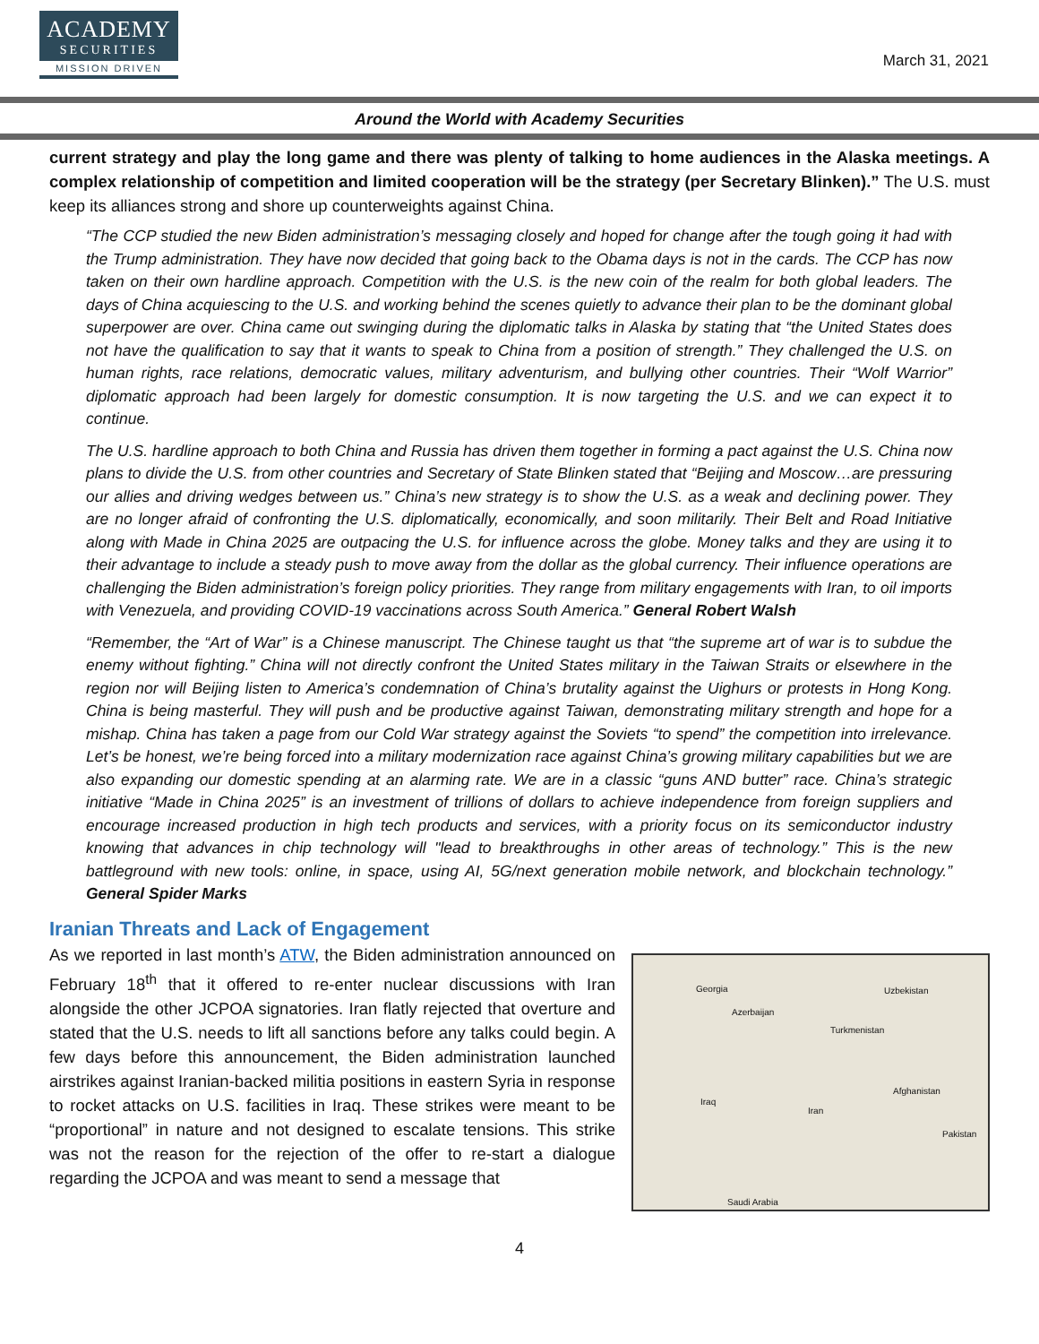ACADEMY
SECURITIES
MISSION DRIVEN
March 31, 2021
Around the World with Academy Securities
current strategy and play the long game and there was plenty of talking to home audiences in the Alaska meetings. A complex relationship of competition and limited cooperation will be the strategy (per Secretary Blinken).” The U.S. must keep its alliances strong and shore up counterweights against China.
“The CCP studied the new Biden administration’s messaging closely and hoped for change after the tough going it had with the Trump administration. They have now decided that going back to the Obama days is not in the cards. The CCP has now taken on their own hardline approach. Competition with the U.S. is the new coin of the realm for both global leaders. The days of China acquiescing to the U.S. and working behind the scenes quietly to advance their plan to be the dominant global superpower are over. China came out swinging during the diplomatic talks in Alaska by stating that “the United States does not have the qualification to say that it wants to speak to China from a position of strength.” They challenged the U.S. on human rights, race relations, democratic values, military adventurism, and bullying other countries. Their “Wolf Warrior” diplomatic approach had been largely for domestic consumption. It is now targeting the U.S. and we can expect it to continue.
The U.S. hardline approach to both China and Russia has driven them together in forming a pact against the U.S. China now plans to divide the U.S. from other countries and Secretary of State Blinken stated that “Beijing and Moscow…are pressuring our allies and driving wedges between us.” China’s new strategy is to show the U.S. as a weak and declining power. They are no longer afraid of confronting the U.S. diplomatically, economically, and soon militarily. Their Belt and Road Initiative along with Made in China 2025 are outpacing the U.S. for influence across the globe. Money talks and they are using it to their advantage to include a steady push to move away from the dollar as the global currency. Their influence operations are challenging the Biden administration’s foreign policy priorities. They range from military engagements with Iran, to oil imports with Venezuela, and providing COVID-19 vaccinations across South America.” General Robert Walsh
“Remember, the “Art of War” is a Chinese manuscript. The Chinese taught us that “the supreme art of war is to subdue the enemy without fighting.” China will not directly confront the United States military in the Taiwan Straits or elsewhere in the region nor will Beijing listen to America’s condemnation of China’s brutality against the Uighurs or protests in Hong Kong. China is being masterful. They will push and be productive against Taiwan, demonstrating military strength and hope for a mishap. China has taken a page from our Cold War strategy against the Soviets “to spend” the competition into irrelevance. Let’s be honest, we’re being forced into a military modernization race against China’s growing military capabilities but we are also expanding our domestic spending at an alarming rate. We are in a classic “guns AND butter” race. China’s strategic initiative “Made in China 2025” is an investment of trillions of dollars to achieve independence from foreign suppliers and encourage increased production in high tech products and services, with a priority focus on its semiconductor industry knowing that advances in chip technology will "lead to breakthroughs in other areas of technology.” This is the new battleground with new tools: online, in space, using AI, 5G/next generation mobile network, and blockchain technology.” General Spider Marks
Iranian Threats and Lack of Engagement
As we reported in last month’s ATW, the Biden administration announced on February 18<sup>th</sup> that it offered to re-enter nuclear discussions with Iran alongside the other JCPOA signatories. Iran flatly rejected that overture and stated that the U.S. needs to lift all sanctions before any talks could begin. A few days before this announcement, the Biden administration launched airstrikes against Iranian-backed militia positions in eastern Syria in response to rocket attacks on U.S. facilities in Iraq. These strikes were meant to be “proportional” in nature and not designed to escalate tensions. This strike was not the reason for the rejection of the offer to re-start a dialogue regarding the JCPOA and was meant to send a message that
Georgia Uzbekistan
Azerbaijan
Turkmenistan
Iraq
Iran
Afghanistan
Pakistan
Saudi Arabia
4